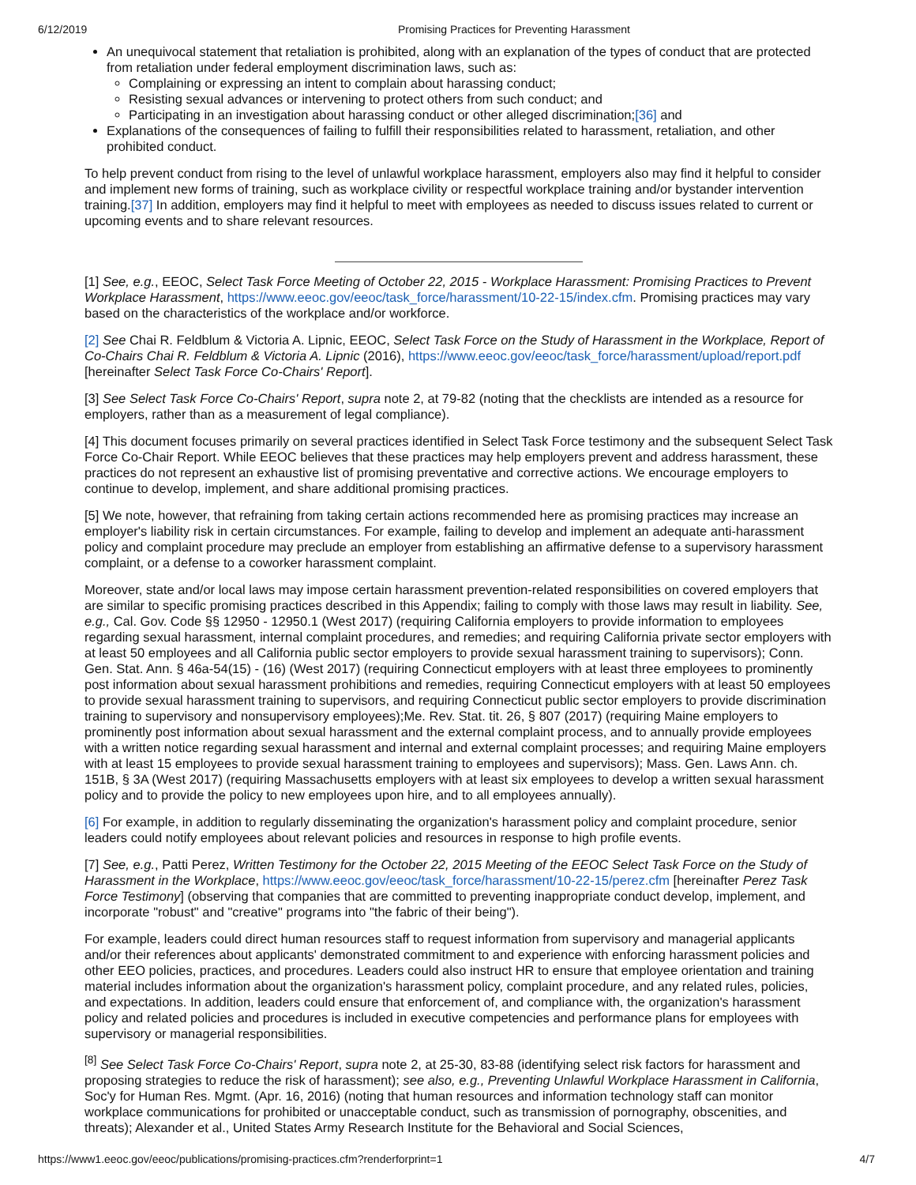6/12/2019 Promising Practices for Preventing Harassment
An unequivocal statement that retaliation is prohibited, along with an explanation of the types of conduct that are protected from retaliation under federal employment discrimination laws, such as:
Complaining or expressing an intent to complain about harassing conduct;
Resisting sexual advances or intervening to protect others from such conduct; and
Participating in an investigation about harassing conduct or other alleged discrimination;[36] and
Explanations of the consequences of failing to fulfill their responsibilities related to harassment, retaliation, and other prohibited conduct.
To help prevent conduct from rising to the level of unlawful workplace harassment, employers also may find it helpful to consider and implement new forms of training, such as workplace civility or respectful workplace training and/or bystander intervention training.[37] In addition, employers may find it helpful to meet with employees as needed to discuss issues related to current or upcoming events and to share relevant resources.
[1] See, e.g., EEOC, Select Task Force Meeting of October 22, 2015 - Workplace Harassment: Promising Practices to Prevent Workplace Harassment, https://www.eeoc.gov/eeoc/task_force/harassment/10-22-15/index.cfm. Promising practices may vary based on the characteristics of the workplace and/or workforce.
[2] See Chai R. Feldblum & Victoria A. Lipnic, EEOC, Select Task Force on the Study of Harassment in the Workplace, Report of Co-Chairs Chai R. Feldblum & Victoria A. Lipnic (2016), https://www.eeoc.gov/eeoc/task_force/harassment/upload/report.pdf [hereinafter Select Task Force Co-Chairs' Report].
[3] See Select Task Force Co-Chairs' Report, supra note 2, at 79-82 (noting that the checklists are intended as a resource for employers, rather than as a measurement of legal compliance).
[4] This document focuses primarily on several practices identified in Select Task Force testimony and the subsequent Select Task Force Co-Chair Report. While EEOC believes that these practices may help employers prevent and address harassment, these practices do not represent an exhaustive list of promising preventative and corrective actions. We encourage employers to continue to develop, implement, and share additional promising practices.
[5] We note, however, that refraining from taking certain actions recommended here as promising practices may increase an employer's liability risk in certain circumstances. For example, failing to develop and implement an adequate anti-harassment policy and complaint procedure may preclude an employer from establishing an affirmative defense to a supervisory harassment complaint, or a defense to a coworker harassment complaint.
Moreover, state and/or local laws may impose certain harassment prevention-related responsibilities on covered employers that are similar to specific promising practices described in this Appendix; failing to comply with those laws may result in liability. See, e.g., Cal. Gov. Code §§ 12950 - 12950.1 (West 2017) (requiring California employers to provide information to employees regarding sexual harassment, internal complaint procedures, and remedies; and requiring California private sector employers with at least 50 employees and all California public sector employers to provide sexual harassment training to supervisors); Conn. Gen. Stat. Ann. § 46a-54(15) - (16) (West 2017) (requiring Connecticut employers with at least three employees to prominently post information about sexual harassment prohibitions and remedies, requiring Connecticut employers with at least 50 employees to provide sexual harassment training to supervisors, and requiring Connecticut public sector employers to provide discrimination training to supervisory and nonsupervisory employees);Me. Rev. Stat. tit. 26, § 807 (2017) (requiring Maine employers to prominently post information about sexual harassment and the external complaint process, and to annually provide employees with a written notice regarding sexual harassment and internal and external complaint processes; and requiring Maine employers with at least 15 employees to provide sexual harassment training to employees and supervisors); Mass. Gen. Laws Ann. ch. 151B, § 3A (West 2017) (requiring Massachusetts employers with at least six employees to develop a written sexual harassment policy and to provide the policy to new employees upon hire, and to all employees annually).
[6] For example, in addition to regularly disseminating the organization's harassment policy and complaint procedure, senior leaders could notify employees about relevant policies and resources in response to high profile events.
[7] See, e.g., Patti Perez, Written Testimony for the October 22, 2015 Meeting of the EEOC Select Task Force on the Study of Harassment in the Workplace, https://www.eeoc.gov/eeoc/task_force/harassment/10-22-15/perez.cfm [hereinafter Perez Task Force Testimony] (observing that companies that are committed to preventing inappropriate conduct develop, implement, and incorporate "robust" and "creative" programs into "the fabric of their being").
For example, leaders could direct human resources staff to request information from supervisory and managerial applicants and/or their references about applicants' demonstrated commitment to and experience with enforcing harassment policies and other EEO policies, practices, and procedures. Leaders could also instruct HR to ensure that employee orientation and training material includes information about the organization's harassment policy, complaint procedure, and any related rules, policies, and expectations. In addition, leaders could ensure that enforcement of, and compliance with, the organization's harassment policy and related policies and procedures is included in executive competencies and performance plans for employees with supervisory or managerial responsibilities.
<sup>[8]</sup> See Select Task Force Co-Chairs' Report, supra note 2, at 25-30, 83-88 (identifying select risk factors for harassment and proposing strategies to reduce the risk of harassment); see also, e.g., Preventing Unlawful Workplace Harassment in California, Soc'y for Human Res. Mgmt. (Apr. 16, 2016) (noting that human resources and information technology staff can monitor workplace communications for prohibited or unacceptable conduct, such as transmission of pornography, obscenities, and threats); Alexander et al., United States Army Research Institute for the Behavioral and Social Sciences,
https://www1.eeoc.gov/eeoc/publications/promising-practices.cfm?renderforprint=1 4/7